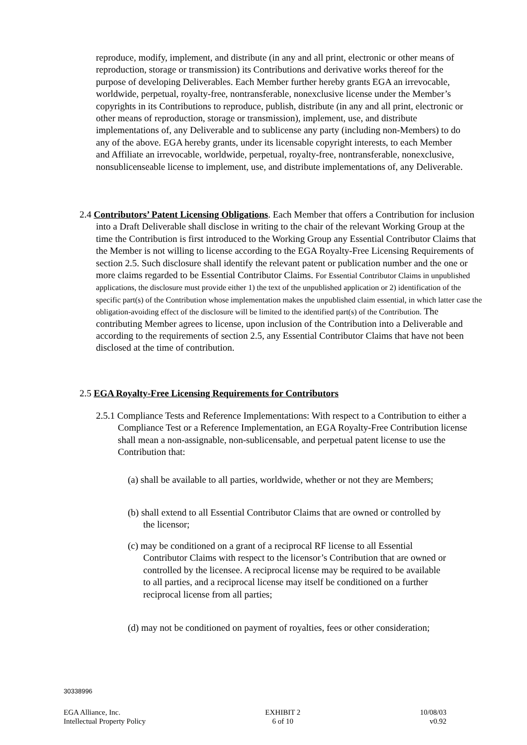reproduce, modify, implement, and distribute (in any and all print, electronic or other means of reproduction, storage or transmission) its Contributions and derivative works thereof for the purpose of developing Deliverables. Each Member further hereby grants EGA an irrevocable, worldwide, perpetual, royalty-free, nontransferable, nonexclusive license under the Member’s copyrights in its Contributions to reproduce, publish, distribute (in any and all print, electronic or other means of reproduction, storage or transmission), implement, use, and distribute implementations of, any Deliverable and to sublicense any party (including non-Members) to do any of the above. EGA hereby grants, under its licensable copyright interests, to each Member and Affiliate an irrevocable, worldwide, perpetual, royalty-free, nontransferable, nonexclusive, nonsublicenseable license to implement, use, and distribute implementations of, any Deliverable.
2.4 Contributors’ Patent Licensing Obligations. Each Member that offers a Contribution for inclusion into a Draft Deliverable shall disclose in writing to the chair of the relevant Working Group at the time the Contribution is first introduced to the Working Group any Essential Contributor Claims that the Member is not willing to license according to the EGA Royalty-Free Licensing Requirements of section 2.5. Such disclosure shall identify the relevant patent or publication number and the one or more claims regarded to be Essential Contributor Claims. For Essential Contributor Claims in unpublished applications, the disclosure must provide either 1) the text of the unpublished application or 2) identification of the specific part(s) of the Contribution whose implementation makes the unpublished claim essential, in which latter case the obligation-avoiding effect of the disclosure will be limited to the identified part(s) of the Contribution. The contributing Member agrees to license, upon inclusion of the Contribution into a Deliverable and according to the requirements of section 2.5, any Essential Contributor Claims that have not been disclosed at the time of contribution.
2.5 EGA Royalty-Free Licensing Requirements for Contributors
2.5.1 Compliance Tests and Reference Implementations: With respect to a Contribution to either a Compliance Test or a Reference Implementation, an EGA Royalty-Free Contribution license shall mean a non-assignable, non-sublicensable, and perpetual patent license to use the Contribution that:
(a) shall be available to all parties, worldwide, whether or not they are Members;
(b) shall extend to all Essential Contributor Claims that are owned or controlled by the licensor;
(c) may be conditioned on a grant of a reciprocal RF license to all Essential Contributor Claims with respect to the licensor’s Contribution that are owned or controlled by the licensee. A reciprocal license may be required to be available to all parties, and a reciprocal license may itself be conditioned on a further reciprocal license from all parties;
(d) may not be conditioned on payment of royalties, fees or other consideration;
30338996
EGA Alliance, Inc.
Intellectual Property Policy
EXHIBIT 2
6 of 10
10/08/03
v0.92